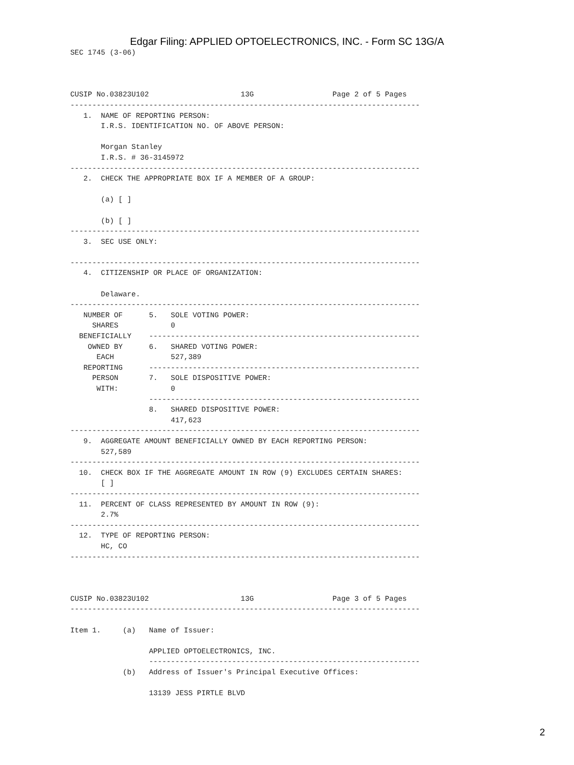Edgar Filing: APPLIED OPTOELECTRONICS, INC. - Form SC 13G/A
SEC 1745 (3-06)



CUSIP No.03823U102                     13G                  Page 2 of 5 Pages
--------------------------------------------------------------------------------
   1.  NAME OF REPORTING PERSON:
       I.R.S. IDENTIFICATION NO. OF ABOVE PERSON:

       Morgan Stanley
       I.R.S. # 36-3145972
--------------------------------------------------------------------------------
   2.  CHECK THE APPROPRIATE BOX IF A MEMBER OF A GROUP:

       (a) [ ]

       (b) [ ]
--------------------------------------------------------------------------------
   3.  SEC USE ONLY:

--------------------------------------------------------------------------------
   4.  CITIZENSHIP OR PLACE OF ORGANIZATION:

       Delaware.
--------------------------------------------------------------------------------
   NUMBER OF      5.   SOLE VOTING POWER:
     SHARES            0
  BENEFICIALLY    --------------------------------------------------------------
    OWNED BY      6.   SHARED VOTING POWER:
      EACH             527,389
   REPORTING      --------------------------------------------------------------
     PERSON       7.   SOLE DISPOSITIVE POWER:
      WITH:            0
                  --------------------------------------------------------------
                  8.   SHARED DISPOSITIVE POWER:
                       417,623
--------------------------------------------------------------------------------
   9.  AGGREGATE AMOUNT BENEFICIALLY OWNED BY EACH REPORTING PERSON:
       527,589
--------------------------------------------------------------------------------
  10.  CHECK BOX IF THE AGGREGATE AMOUNT IN ROW (9) EXCLUDES CERTAIN SHARES:
       [ ]
--------------------------------------------------------------------------------
  11.  PERCENT OF CLASS REPRESENTED BY AMOUNT IN ROW (9):
       2.7%
--------------------------------------------------------------------------------
  12.  TYPE OF REPORTING PERSON:
       HC, CO
--------------------------------------------------------------------------------



CUSIP No.03823U102                     13G                  Page 3 of 5 Pages
--------------------------------------------------------------------------------

Item 1.     (a)   Name of Issuer:

                  APPLIED OPTOELECTRONICS, INC.
                  --------------------------------------------------------------
            (b)   Address of Issuer's Principal Executive Offices:

                  13139 JESS PIRTLE BLVD
2